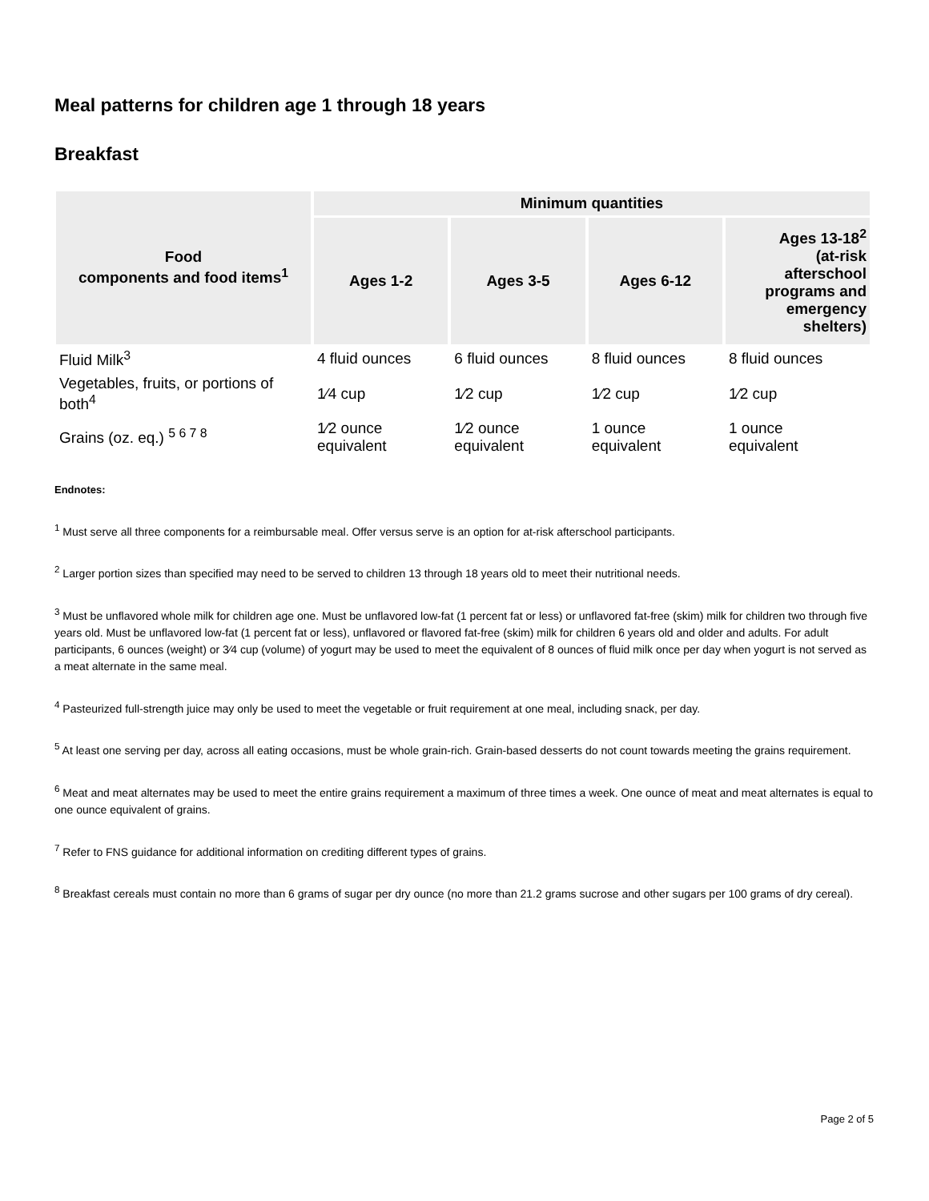Meal patterns for children age 1 through 18 years
Breakfast
| Food components and food items<sup>1</sup> | Minimum quantities | | | |
| --- | --- | --- | --- | --- |
| | Ages 1-2 | Ages 3-5 | Ages 6-12 | Ages 13-18<sup>2</sup> (at-risk afterschool programs and emergency shelters) |
| Fluid Milk<sup>3</sup> | 4 fluid ounces | 6 fluid ounces | 8 fluid ounces | 8 fluid ounces |
| Vegetables, fruits, or portions of both<sup>4</sup> | 1⁄4 cup | 1⁄2 cup | 1⁄2 cup | 1⁄2 cup |
| Grains (oz. eq.) <sup>5 6 7 8</sup> | 1⁄2 ounce equivalent | 1⁄2 ounce equivalent | 1 ounce equivalent | 1 ounce equivalent |
Endnotes:
<sup>1</sup> Must serve all three components for a reimbursable meal. Offer versus serve is an option for at-risk afterschool participants.
<sup>2</sup> Larger portion sizes than specified may need to be served to children 13 through 18 years old to meet their nutritional needs.
<sup>3</sup> Must be unflavored whole milk for children age one. Must be unflavored low-fat (1 percent fat or less) or unflavored fat-free (skim) milk for children two through five years old. Must be unflavored low-fat (1 percent fat or less), unflavored or flavored fat-free (skim) milk for children 6 years old and older and adults. For adult participants, 6 ounces (weight) or 3⁄4 cup (volume) of yogurt may be used to meet the equivalent of 8 ounces of fluid milk once per day when yogurt is not served as a meat alternate in the same meal.
<sup>4</sup> Pasteurized full-strength juice may only be used to meet the vegetable or fruit requirement at one meal, including snack, per day.
<sup>5</sup> At least one serving per day, across all eating occasions, must be whole grain-rich. Grain-based desserts do not count towards meeting the grains requirement.
<sup>6</sup> Meat and meat alternates may be used to meet the entire grains requirement a maximum of three times a week. One ounce of meat and meat alternates is equal to one ounce equivalent of grains.
<sup>7</sup> Refer to FNS guidance for additional information on crediting different types of grains.
<sup>8</sup> Breakfast cereals must contain no more than 6 grams of sugar per dry ounce (no more than 21.2 grams sucrose and other sugars per 100 grams of dry cereal).
Page 2 of 5